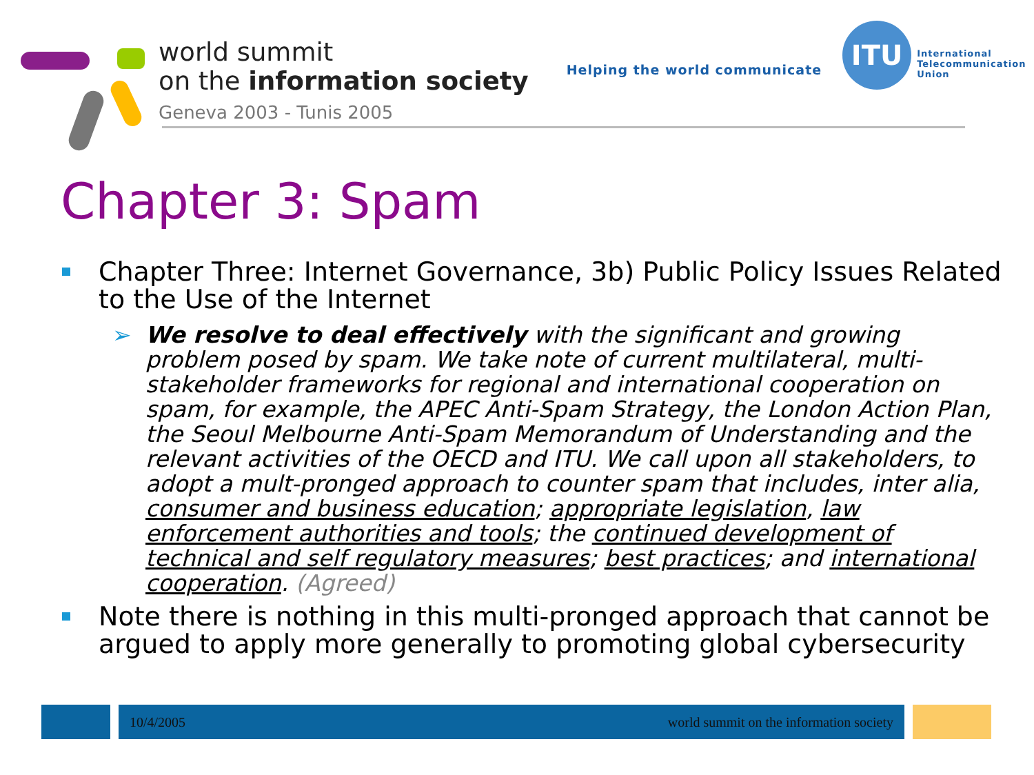world summit
on the information society
Geneva 2003 - Tunis 2005
Helping the world communicate
ITU
International
Telecommunication
Union
Chapter 3: Spam
Chapter Three: Internet Governance, 3b) Public Policy Issues Related to the Use of the Internet
➢ We resolve to deal effectively with the significant and growing problem posed by spam. We take note of current multilateral, multi-stakeholder frameworks for regional and international cooperation on spam, for example, the APEC Anti-Spam Strategy, the London Action Plan, the Seoul Melbourne Anti-Spam Memorandum of Understanding and the relevant activities of the OECD and ITU. We call upon all stakeholders, to adopt a mult-pronged approach to counter spam that includes, inter alia, consumer and business education; appropriate legislation, law enforcement authorities and tools; the continued development of technical and self regulatory measures; best practices; and international cooperation. (Agreed)
Note there is nothing in this multi-pronged approach that cannot be argued to apply more generally to promoting global cybersecurity
10/4/2005 world summit on the information society